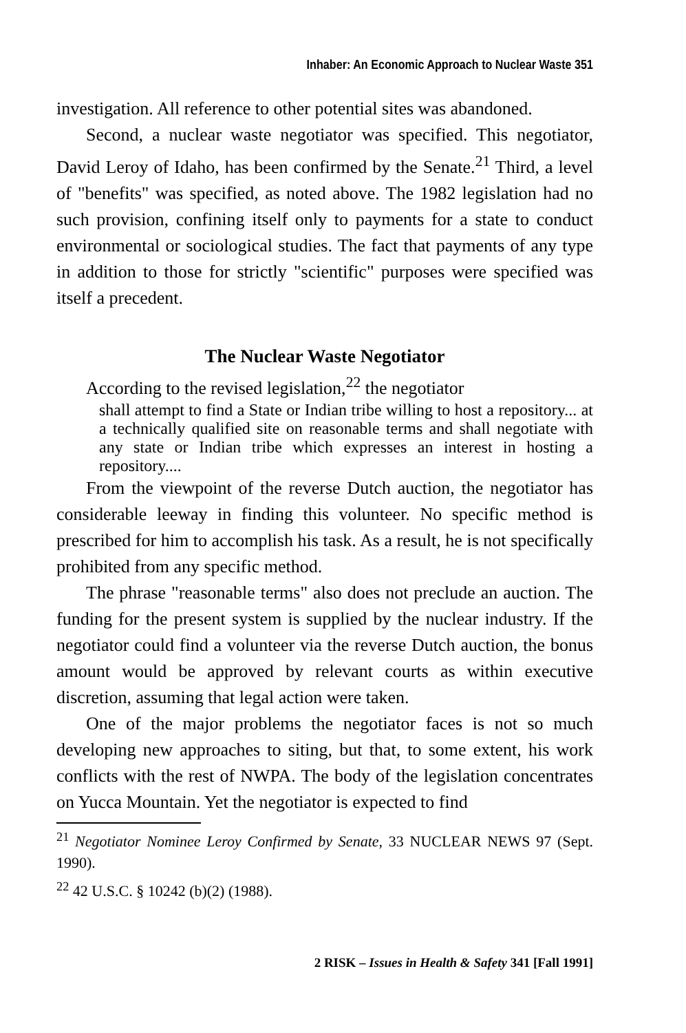Inhaber: An Economic Approach to Nuclear Waste 351
investigation. All reference to other potential sites was abandoned.
Second, a nuclear waste negotiator was specified. This negotiator, David Leroy of Idaho, has been confirmed by the Senate.<sup>21</sup> Third, a level of "benefits" was specified, as noted above. The 1982 legislation had no such provision, confining itself only to payments for a state to conduct environmental or sociological studies. The fact that payments of any type in addition to those for strictly "scientific" purposes were specified was itself a precedent.
The Nuclear Waste Negotiator
According to the revised legislation,<sup>22</sup> the negotiator
shall attempt to find a State or Indian tribe willing to host a repository... at a technically qualified site on reasonable terms and shall negotiate with any state or Indian tribe which expresses an interest in hosting a repository....
From the viewpoint of the reverse Dutch auction, the negotiator has considerable leeway in finding this volunteer. No specific method is prescribed for him to accomplish his task. As a result, he is not specifically prohibited from any specific method.
The phrase "reasonable terms" also does not preclude an auction. The funding for the present system is supplied by the nuclear industry. If the negotiator could find a volunteer via the reverse Dutch auction, the bonus amount would be approved by relevant courts as within executive discretion, assuming that legal action were taken.
One of the major problems the negotiator faces is not so much developing new approaches to siting, but that, to some extent, his work conflicts with the rest of NWPA. The body of the legislation concentrates on Yucca Mountain. Yet the negotiator is expected to find
<sup>21</sup> Negotiator Nominee Leroy Confirmed by Senate, 33 NUCLEAR NEWS 97 (Sept. 1990).
<sup>22</sup> 42 U.S.C. § 10242 (b)(2) (1988).
2 RISK – Issues in Health & Safety 341 [Fall 1991]